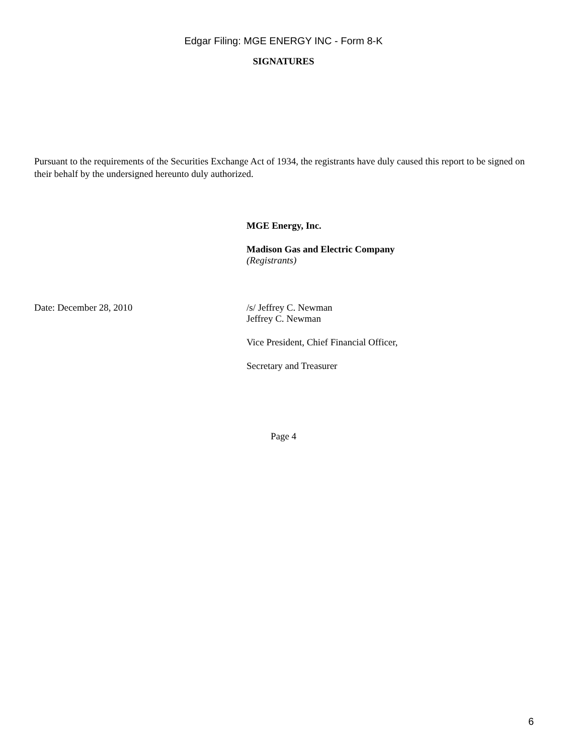Edgar Filing: MGE ENERGY INC - Form 8-K
SIGNATURES
Pursuant to the requirements of the Securities Exchange Act of 1934, the registrants have duly caused this report to be signed on their behalf by the undersigned hereunto duly authorized.
MGE Energy, Inc.
Madison Gas and Electric Company
(Registrants)
Date: December 28, 2010 /s/ Jeffrey C. Newman
Jeffrey C. Newman
Vice President, Chief Financial Officer,
Secretary and Treasurer
Page 4
6